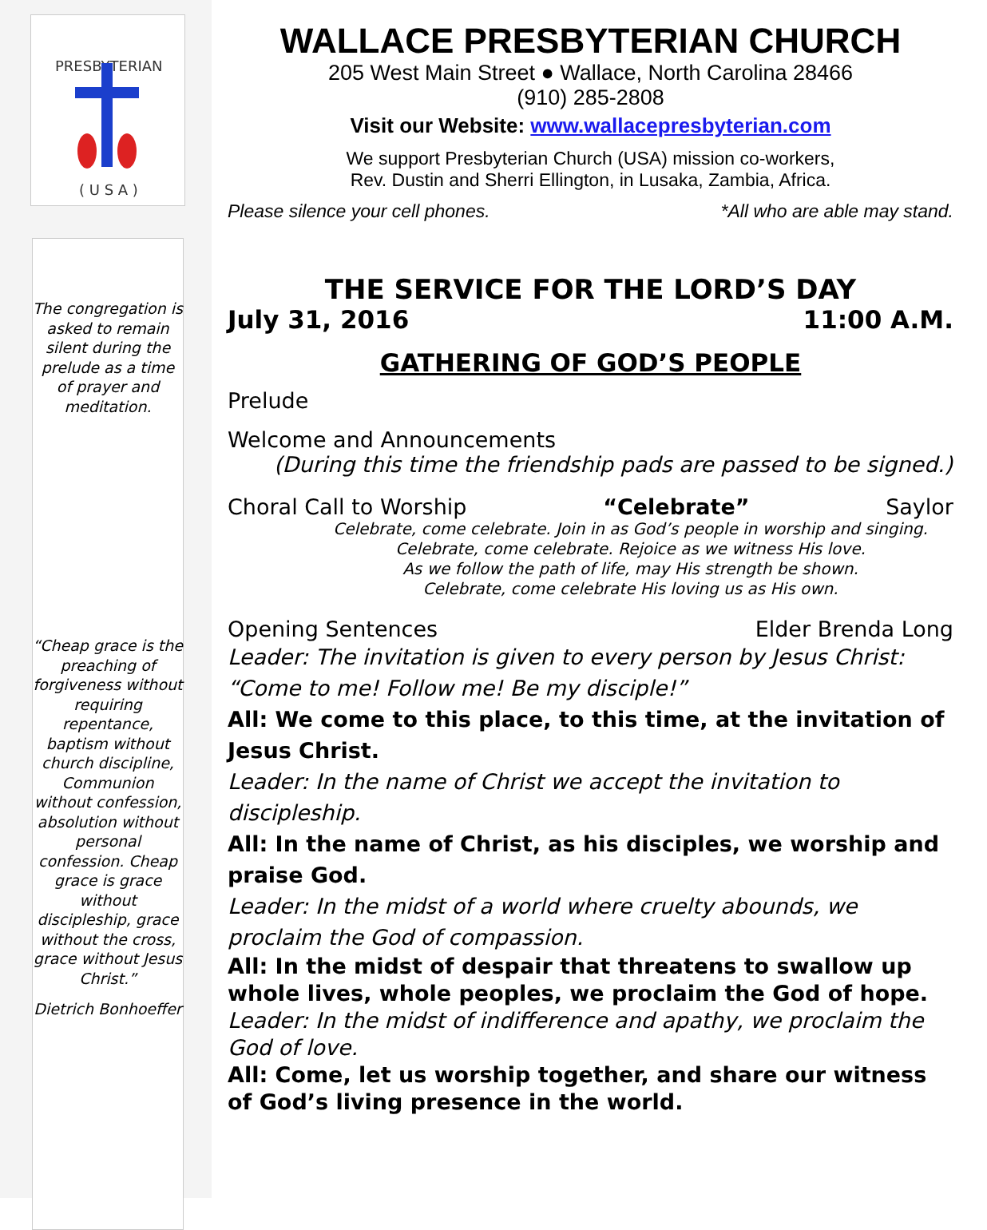PRESBYTERIAN
( U S A )
The congregation is asked to remain silent during the prelude as a time of prayer and meditation.
“Cheap grace is the preaching of forgiveness without requiring repentance, baptism without church discipline, Communion without confession, absolution without personal confession. Cheap grace is grace without discipleship, grace without the cross, grace without Jesus Christ.”
Dietrich Bonhoeffer
WALLACE PRESBYTERIAN CHURCH
205 West Main Street ● Wallace, North Carolina 28466
(910) 285-2808
Visit our Website: www.wallacepresbyterian.com
We support Presbyterian Church (USA) mission co-workers,
Rev. Dustin and Sherri Ellington, in Lusaka, Zambia, Africa.
Please silence your cell phones. *All who are able may stand.
THE SERVICE FOR THE LORD’S DAY
July 31, 2016 11:00 A.M.
GATHERING OF GOD’S PEOPLE
Prelude
Welcome and Announcements
(During this time the friendship pads are passed to be signed.)
Choral Call to Worship “Celebrate” Saylor
Celebrate, come celebrate. Join in as God’s people in worship and singing.
Celebrate, come celebrate. Rejoice as we witness His love.
As we follow the path of life, may His strength be shown.
Celebrate, come celebrate His loving us as His own.
Opening Sentences Elder Brenda Long
Leader: The invitation is given to every person by Jesus Christ: “Come to me! Follow me! Be my disciple!”
All: We come to this place, to this time, at the invitation of Jesus Christ.
Leader: In the name of Christ we accept the invitation to discipleship.
All: In the name of Christ, as his disciples, we worship and praise God.
Leader: In the midst of a world where cruelty abounds, we proclaim the God of compassion.
All: In the midst of despair that threatens to swallow up whole lives, whole peoples, we proclaim the God of hope.
Leader: In the midst of indifference and apathy, we proclaim the God of love.
All: Come, let us worship together, and share our witness of God’s living presence in the world.